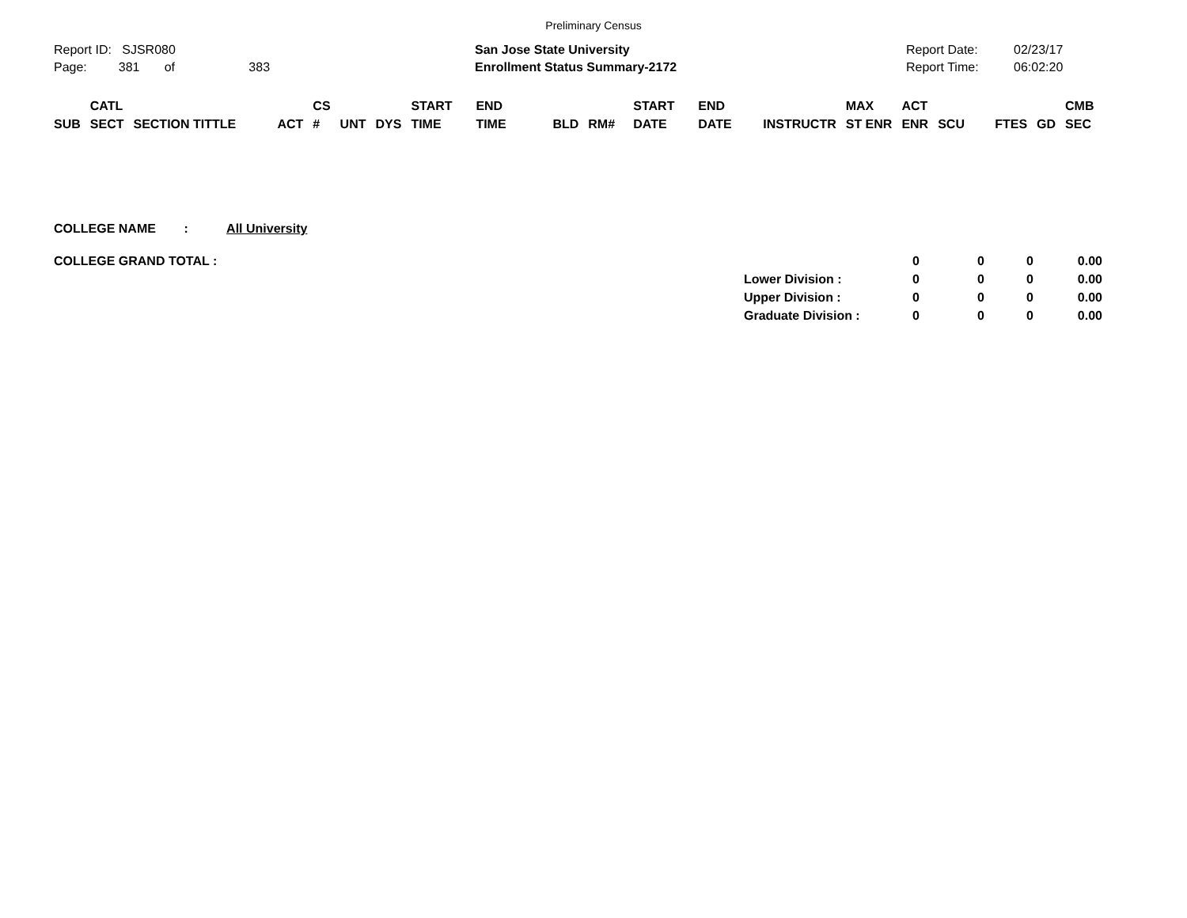Preliminary Census
Report ID: SJSR080
Page: 381 of 383
San Jose State University
Enrollment Status Summary-2172
Report Date:
Report Time:
02/23/17
06:02:20
| SUB | CATL SECT | SECTION TITTLE | ACT | CS # | UNT | DYS | START TIME | END TIME | BLD | RM# | START DATE | END DATE | INSTRUCTR | MAX ST ENR | ACT ENR | SCU | FTES | GD | CMB SEC |
| --- | --- | --- | --- | --- | --- | --- | --- | --- | --- | --- | --- | --- | --- | --- | --- | --- | --- | --- | --- |
COLLEGE NAME : All University
| COLLEGE GRAND TOTAL : | | 0 | 0 | 0 | 0.00 |
| | Lower Division : | 0 | 0 | 0 | 0.00 |
| | Upper Division : | 0 | 0 | 0 | 0.00 |
| | Graduate Division : | 0 | 0 | 0 | 0.00 |